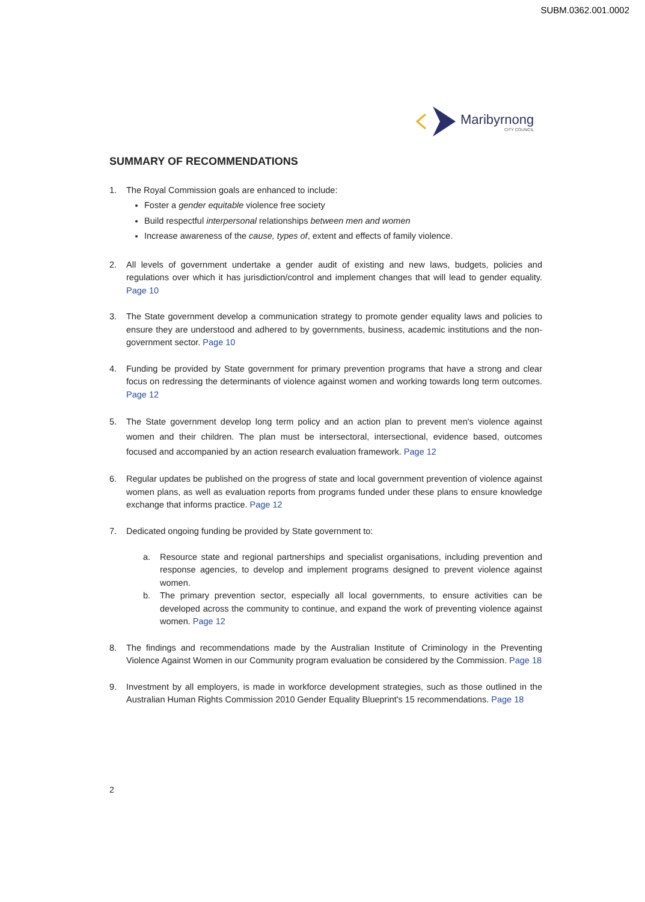SUBM.0362.001.0002
Maribyrnong
CITY COUNCIL
SUMMARY OF RECOMMENDATIONS
1. The Royal Commission goals are enhanced to include:
Foster a gender equitable violence free society
Build respectful interpersonal relationships between men and women
Increase awareness of the cause, types of, extent and effects of family violence.
2. All levels of government undertake a gender audit of existing and new laws, budgets, policies and regulations over which it has jurisdiction/control and implement changes that will lead to gender equality. Page 10
3. The State government develop a communication strategy to promote gender equality laws and policies to ensure they are understood and adhered to by governments, business, academic institutions and the non-government sector. Page 10
4. Funding be provided by State government for primary prevention programs that have a strong and clear focus on redressing the determinants of violence against women and working towards long term outcomes. Page 12
5. The State government develop long term policy and an action plan to prevent men's violence against women and their children. The plan must be intersectoral, intersectional, evidence based, outcomes focused and accompanied by an action research evaluation framework. Page 12
6. Regular updates be published on the progress of state and local government prevention of violence against women plans, as well as evaluation reports from programs funded under these plans to ensure knowledge exchange that informs practice. Page 12
7. Dedicated ongoing funding be provided by State government to:
a. Resource state and regional partnerships and specialist organisations, including prevention and response agencies, to develop and implement programs designed to prevent violence against women.
b. The primary prevention sector, especially all local governments, to ensure activities can be developed across the community to continue, and expand the work of preventing violence against women. Page 12
8. The findings and recommendations made by the Australian Institute of Criminology in the Preventing Violence Against Women in our Community program evaluation be considered by the Commission. Page 18
9. Investment by all employers, is made in workforce development strategies, such as those outlined in the Australian Human Rights Commission 2010 Gender Equality Blueprint's 15 recommendations. Page 18
2